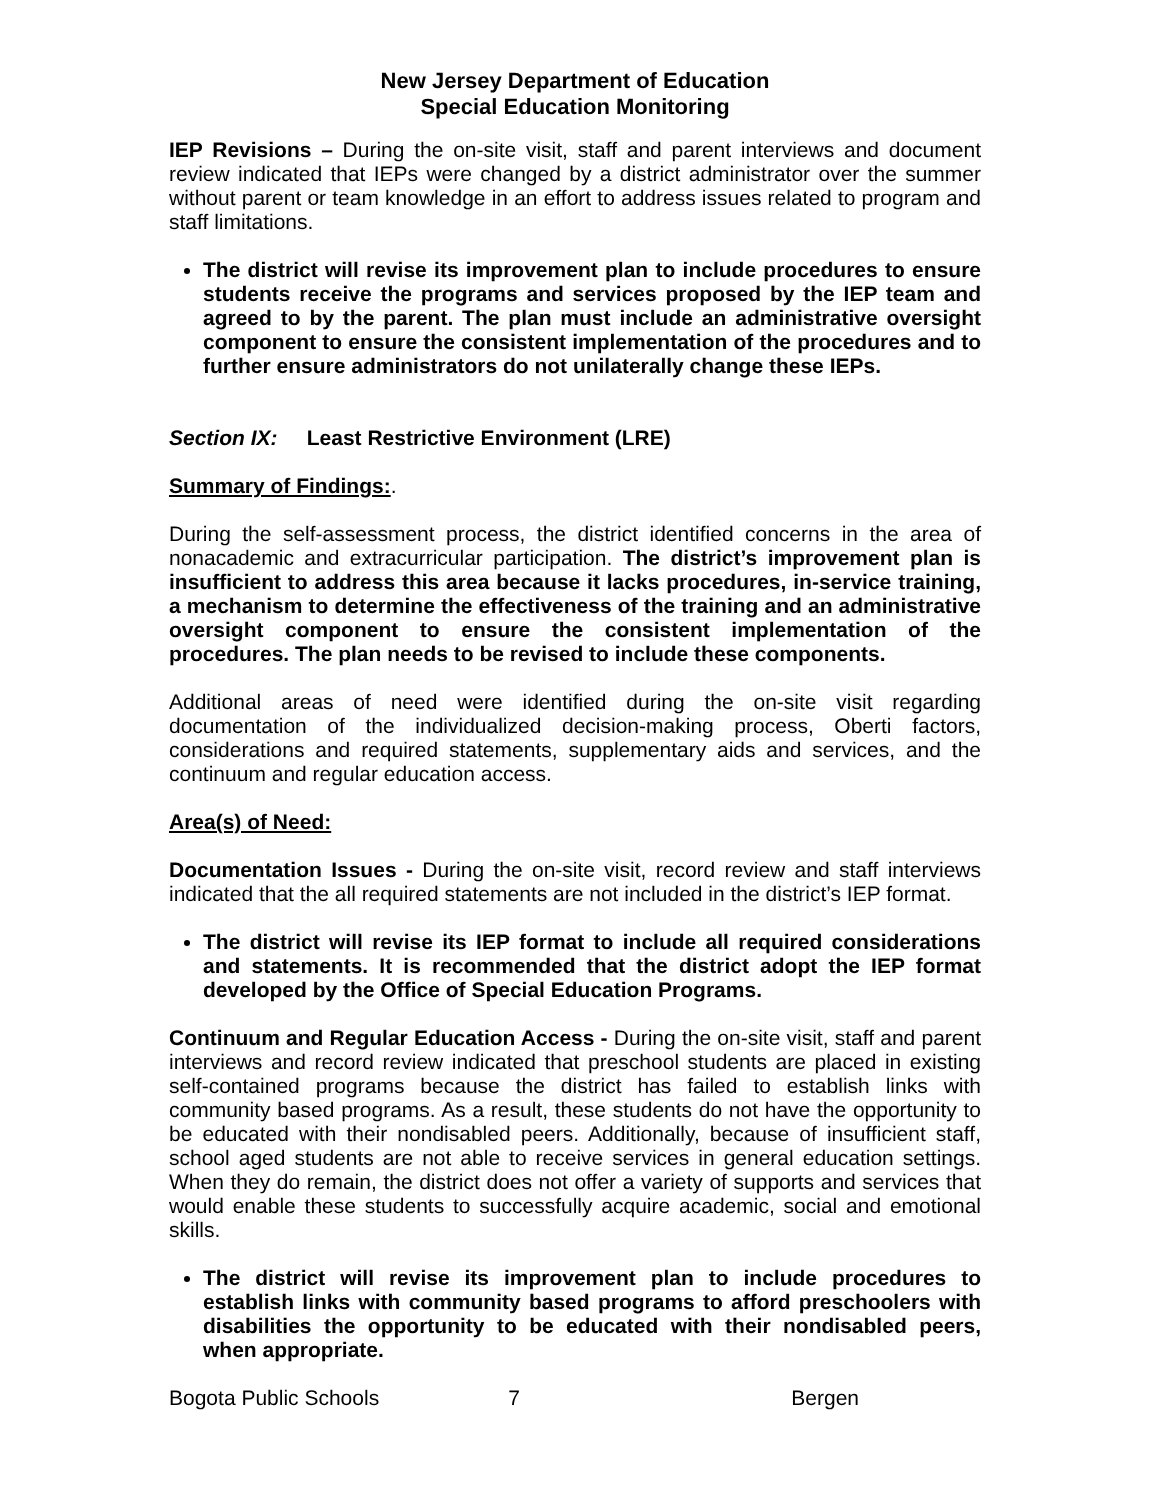New Jersey Department of Education
Special Education Monitoring
IEP Revisions – During the on-site visit, staff and parent interviews and document review indicated that IEPs were changed by a district administrator over the summer without parent or team knowledge in an effort to address issues related to program and staff limitations.
The district will revise its improvement plan to include procedures to ensure students receive the programs and services proposed by the IEP team and agreed to by the parent. The plan must include an administrative oversight component to ensure the consistent implementation of the procedures and to further ensure administrators do not unilaterally change these IEPs.
Section IX: Least Restrictive Environment (LRE)
Summary of Findings:.
During the self-assessment process, the district identified concerns in the area of nonacademic and extracurricular participation. The district’s improvement plan is insufficient to address this area because it lacks procedures, in-service training, a mechanism to determine the effectiveness of the training and an administrative oversight component to ensure the consistent implementation of the procedures. The plan needs to be revised to include these components.
Additional areas of need were identified during the on-site visit regarding documentation of the individualized decision-making process, Oberti factors, considerations and required statements, supplementary aids and services, and the continuum and regular education access.
Area(s) of Need:
Documentation Issues - During the on-site visit, record review and staff interviews indicated that the all required statements are not included in the district’s IEP format.
The district will revise its IEP format to include all required considerations and statements. It is recommended that the district adopt the IEP format developed by the Office of Special Education Programs.
Continuum and Regular Education Access - During the on-site visit, staff and parent interviews and record review indicated that preschool students are placed in existing self-contained programs because the district has failed to establish links with community based programs. As a result, these students do not have the opportunity to be educated with their nondisabled peers. Additionally, because of insufficient staff, school aged students are not able to receive services in general education settings. When they do remain, the district does not offer a variety of supports and services that would enable these students to successfully acquire academic, social and emotional skills.
The district will revise its improvement plan to include procedures to establish links with community based programs to afford preschoolers with disabilities the opportunity to be educated with their nondisabled peers, when appropriate.
Bogota Public Schools 7 Bergen